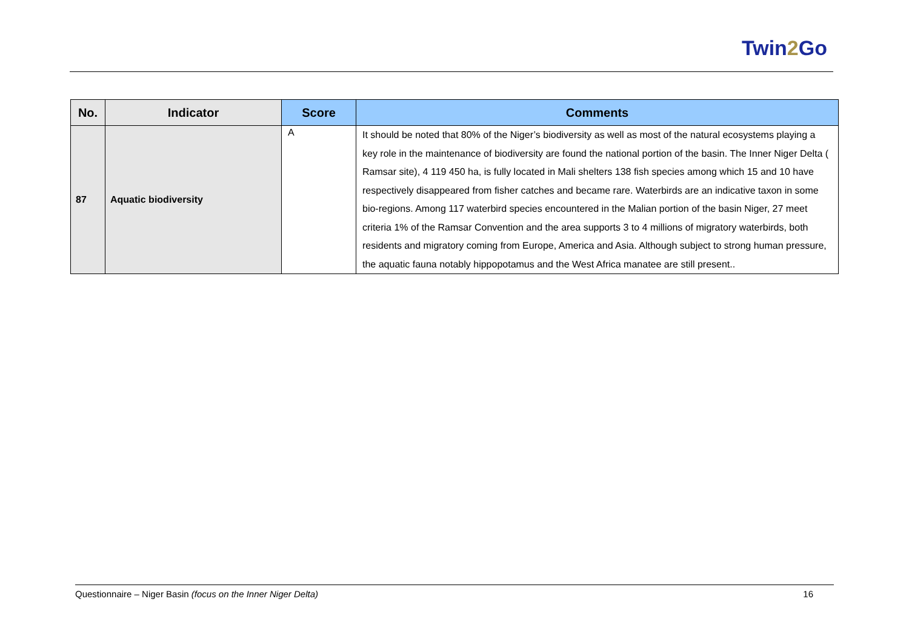Twin2 Go
| No. | Indicator | Score | Comments |
| --- | --- | --- | --- |
| 87 | Aquatic biodiversity | A | It should be noted that 80% of the Niger’s biodiversity as well as most of the natural ecosystems playing a key role in the maintenance of biodiversity are found the national portion of the basin. The Inner Niger Delta ( Ramsar site), 4 119 450 ha, is fully located in Mali shelters 138 fish species among which 15 and 10 have respectively disappeared from fisher catches and became rare. Waterbirds are an indicative taxon in some bio-regions. Among 117 waterbird species encountered in the Malian portion of the basin Niger, 27 meet criteria 1% of the Ramsar Convention and the area supports 3 to 4 millions of migratory waterbirds, both residents and migratory coming from Europe, America and Asia. Although subject to strong human pressure, the aquatic fauna notably hippopotamus and the West Africa manatee are still present.. |
Questionnaire – Niger Basin (focus on the Inner Niger Delta) 16